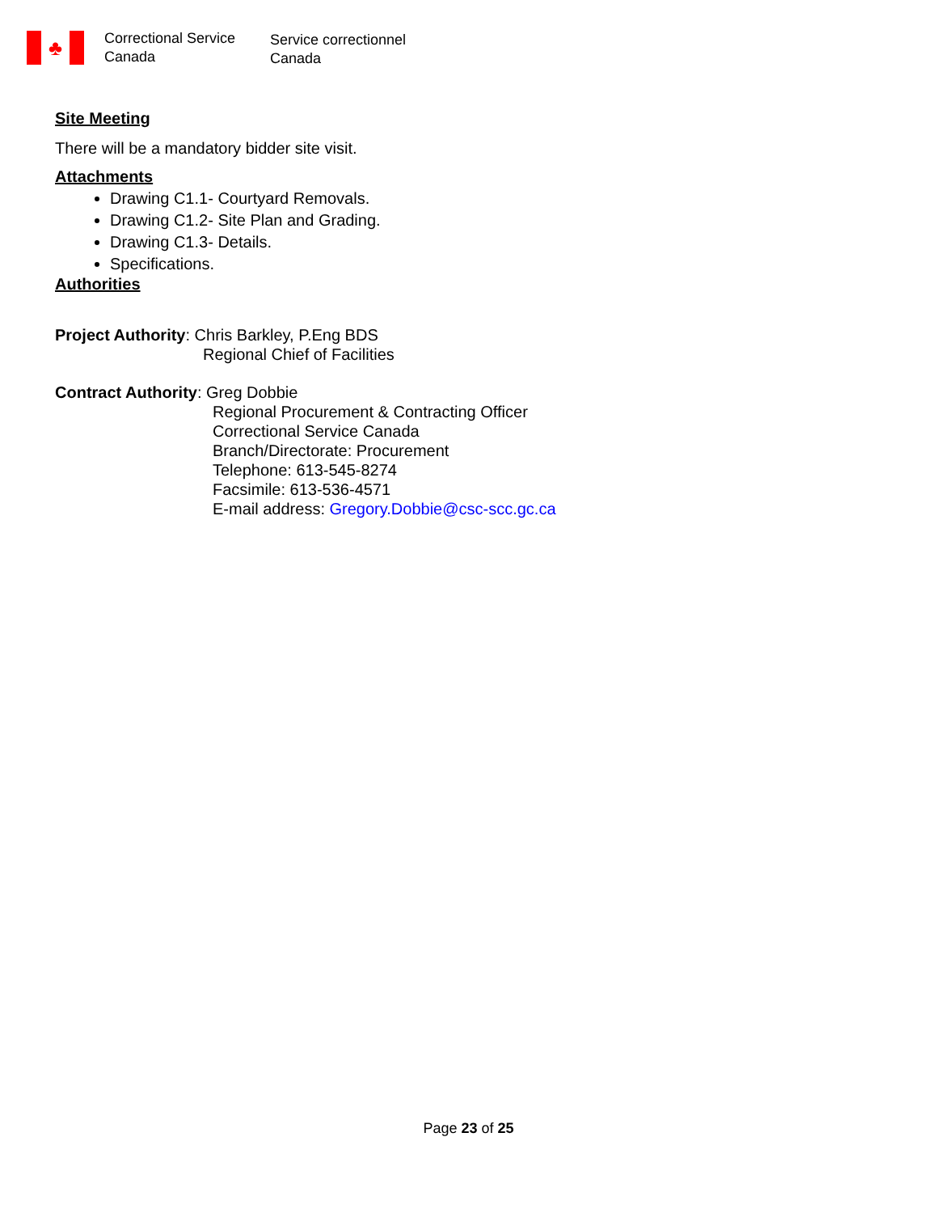♣
Correctional Service
Canada
Service correctionnel
Canada
Site Meeting
There will be a mandatory bidder site visit.
Attachments
Drawing C1.1- Courtyard Removals.
Drawing C1.2- Site Plan and Grading.
Drawing C1.3- Details.
Specifications.
Authorities
Project Authority: Chris Barkley, P.Eng BDS
Regional Chief of Facilities
Contract Authority: Greg Dobbie
Regional Procurement & Contracting Officer
Correctional Service Canada
Branch/Directorate: Procurement
Telephone: 613-545-8274
Facsimile: 613-536-4571
E-mail address: Gregory.Dobbie@csc-scc.gc.ca
Page 23 of 25